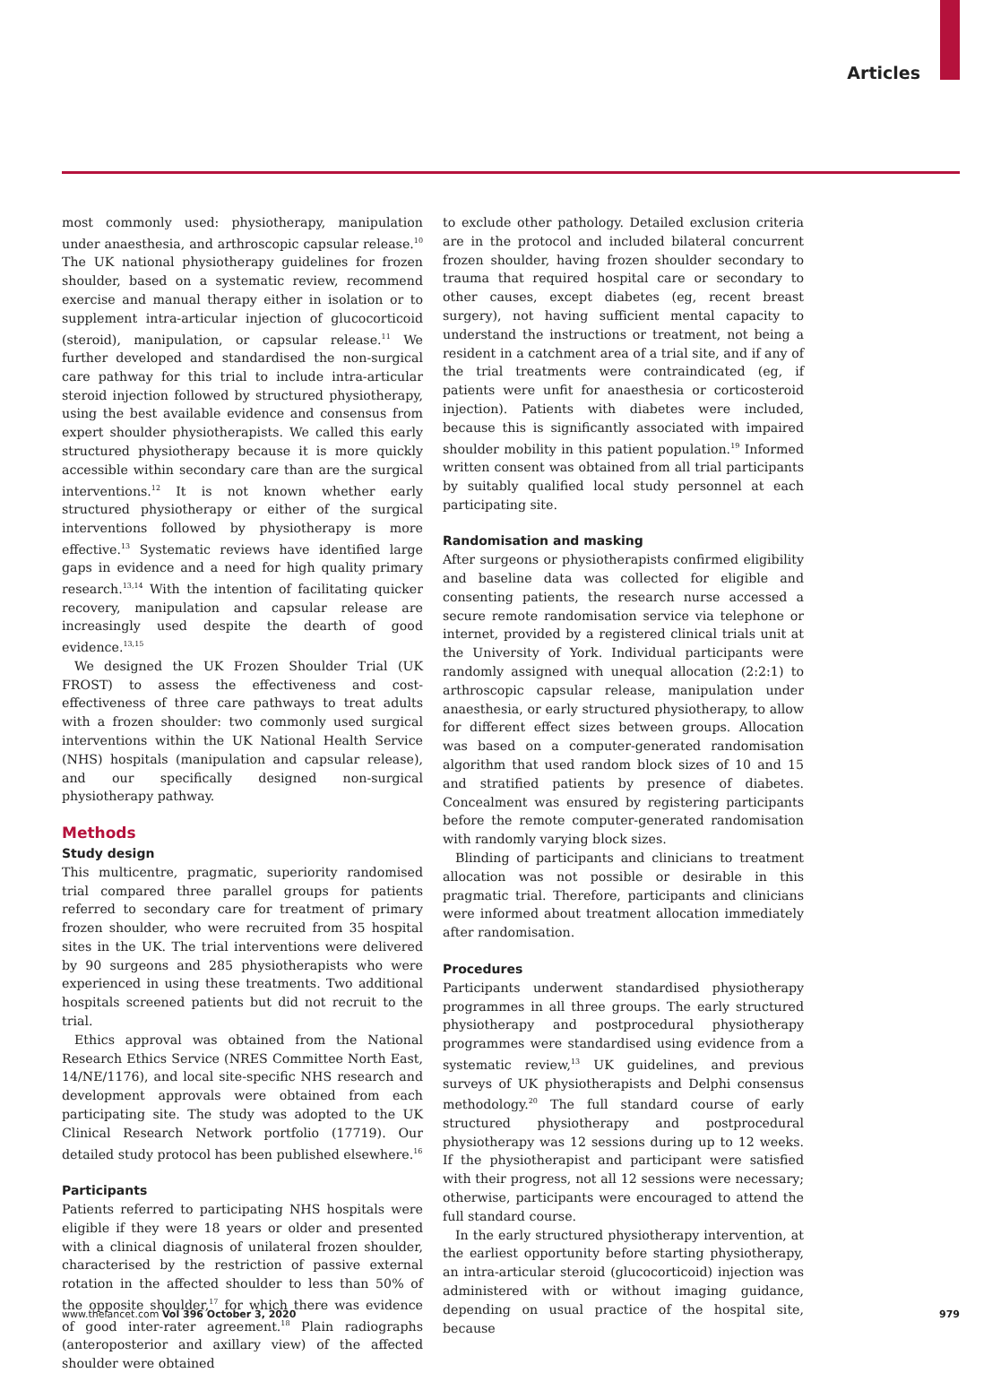Articles
most commonly used: physiotherapy, manipulation under anaesthesia, and arthroscopic capsular release.<sup>10</sup> The UK national physiotherapy guidelines for frozen shoulder, based on a systematic review, recommend exercise and manual therapy either in isolation or to supplement intra-articular injection of glucocorticoid (steroid), manipulation, or capsular release.<sup>11</sup> We further developed and standardised the non-surgical care pathway for this trial to include intra-articular steroid injection followed by structured physiotherapy, using the best available evidence and consensus from expert shoulder physiotherapists. We called this early structured physiotherapy because it is more quickly accessible within secondary care than are the surgical interventions.<sup>12</sup> It is not known whether early structured physiotherapy or either of the surgical interventions followed by physiotherapy is more effective.<sup>13</sup> Systematic reviews have identified large gaps in evidence and a need for high quality primary research.<sup>13,14</sup> With the intention of facilitating quicker recovery, manipulation and capsular release are increasingly used despite the dearth of good evidence.<sup>13,15</sup>
We designed the UK Frozen Shoulder Trial (UK FROST) to assess the effectiveness and cost-effectiveness of three care pathways to treat adults with a frozen shoulder: two commonly used surgical interventions within the UK National Health Service (NHS) hospitals (manipulation and capsular release), and our specifically designed non-surgical physiotherapy pathway.
Methods
Study design
This multicentre, pragmatic, superiority randomised trial compared three parallel groups for patients referred to secondary care for treatment of primary frozen shoulder, who were recruited from 35 hospital sites in the UK. The trial interventions were delivered by 90 surgeons and 285 physiotherapists who were experienced in using these treatments. Two additional hospitals screened patients but did not recruit to the trial.
Ethics approval was obtained from the National Research Ethics Service (NRES Committee North East, 14/NE/1176), and local site-specific NHS research and development approvals were obtained from each participating site. The study was adopted to the UK Clinical Research Network portfolio (17719). Our detailed study protocol has been published elsewhere.<sup>16</sup>
Participants
Patients referred to participating NHS hospitals were eligible if they were 18 years or older and presented with a clinical diagnosis of unilateral frozen shoulder, characterised by the restriction of passive external rotation in the affected shoulder to less than 50% of the opposite shoulder,<sup>17</sup> for which there was evidence of good inter-rater agreement.<sup>18</sup> Plain radiographs (anteroposterior and axillary view) of the affected shoulder were obtained
to exclude other pathology. Detailed exclusion criteria are in the protocol and included bilateral concurrent frozen shoulder, having frozen shoulder secondary to trauma that required hospital care or secondary to other causes, except diabetes (eg, recent breast surgery), not having sufficient mental capacity to understand the instructions or treatment, not being a resident in a catchment area of a trial site, and if any of the trial treatments were contraindicated (eg, if patients were unfit for anaesthesia or corticosteroid injection). Patients with diabetes were included, because this is significantly associated with impaired shoulder mobility in this patient population.<sup>19</sup> Informed written consent was obtained from all trial participants by suitably qualified local study personnel at each participating site.
Randomisation and masking
After surgeons or physiotherapists confirmed eligibility and baseline data was collected for eligible and consenting patients, the research nurse accessed a secure remote randomisation service via telephone or internet, provided by a registered clinical trials unit at the University of York. Individual participants were randomly assigned with unequal allocation (2:2:1) to arthroscopic capsular release, manipulation under anaesthesia, or early structured physiotherapy, to allow for different effect sizes between groups. Allocation was based on a computer-generated randomisation algorithm that used random block sizes of 10 and 15 and stratified patients by presence of diabetes. Concealment was ensured by registering participants before the remote computer-generated randomisation with randomly varying block sizes.
Blinding of participants and clinicians to treatment allocation was not possible or desirable in this pragmatic trial. Therefore, participants and clinicians were informed about treatment allocation immediately after randomisation.
Procedures
Participants underwent standardised physiotherapy programmes in all three groups. The early structured physiotherapy and postprocedural physiotherapy programmes were standardised using evidence from a systematic review,<sup>13</sup> UK guidelines, and previous surveys of UK physiotherapists and Delphi consensus methodology.<sup>20</sup> The full standard course of early structured physiotherapy and postprocedural physiotherapy was 12 sessions during up to 12 weeks. If the physiotherapist and participant were satisfied with their progress, not all 12 sessions were necessary; otherwise, participants were encouraged to attend the full standard course.
In the early structured physiotherapy intervention, at the earliest opportunity before starting physiotherapy, an intra-articular steroid (glucocorticoid) injection was administered with or without imaging guidance, depending on usual practice of the hospital site, because
www.thelancet.com Vol 396 October 3, 2020 979